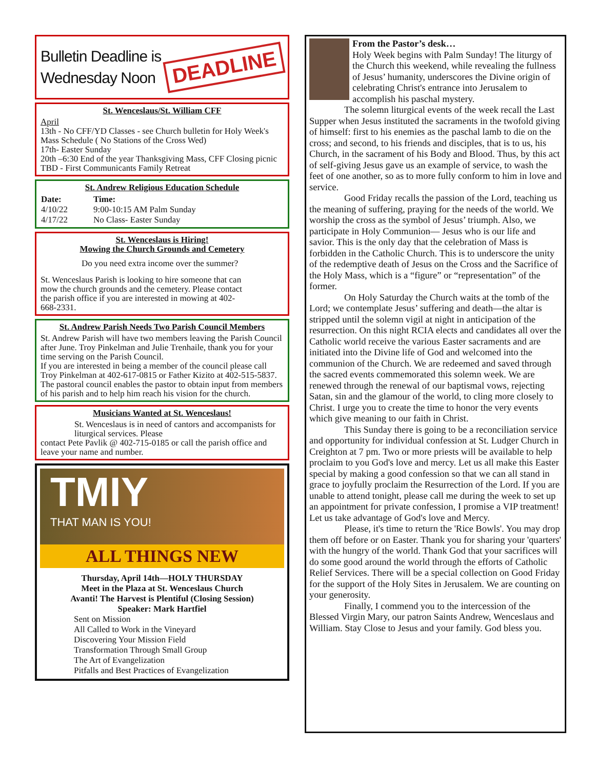Bulletin Deadline is
Wednesday Noon
DEADLINE
St. Wenceslaus/St. William CFF
April
13th - No CFF/YD Classes - see Church bulletin for Holy Week's Mass Schedule ( No Stations of the Cross Wed)
17th- Easter Sunday
20th –6:30 End of the year Thanksgiving Mass, CFF Closing picnic
TBD - First Communicants Family Retreat
St. Andrew Religious Education Schedule
| Date: | Time: |
| --- | --- |
| 4/10/22 | 9:00-10:15 AM Palm Sunday |
| 4/17/22 | No Class- Easter Sunday |
St. Wenceslaus is Hiring!
Mowing the Church Grounds and Cemetery
Do you need extra income over the summer?
St. Wenceslaus Parish is looking to hire someone that can mow the church grounds and the cemetery. Please contact the parish office if you are interested in mowing at 402-668-2331.
St. Andrew Parish Needs Two Parish Council Members
St. Andrew Parish will have two members leaving the Parish Council after June. Troy Pinkelman and Julie Trenhaile, thank you for your time serving on the Parish Council.
If you are interested in being a member of the council please call Troy Pinkelman at 402-617-0815 or Father Kizito at 402-515-5837. The pastoral council enables the pastor to obtain input from members of his parish and to help him reach his vision for the church.
Musicians Wanted at St. Wenceslaus!
St. Wenceslaus is in need of cantors and accompanists for liturgical services. Please
contact Pete Pavlik @ 402-715-0185 or call the parish office and leave your name and number.
TMIY
THAT MAN IS YOU!
ALL THINGS NEW
Thursday, April 14th—HOLY THURSDAY
Meet in the Plaza at St. Wenceslaus Church
Avanti! The Harvest is Plentiful (Closing Session)
Speaker: Mark Hartfiel
Sent on Mission
All Called to Work in the Vineyard
Discovering Your Mission Field
Transformation Through Small Group
The Art of Evangelization
Pitfalls and Best Practices of Evangelization
From the Pastor’s desk…
Holy Week begins with Palm Sunday! The liturgy of the Church this weekend, while revealing the fullness of Jesus’ humanity, underscores the Divine origin of celebrating Christ's entrance into Jerusalem to accomplish his paschal mystery.
The solemn liturgical events of the week recall the Last Supper when Jesus instituted the sacraments in the twofold giving of himself: first to his enemies as the paschal lamb to die on the cross; and second, to his friends and disciples, that is to us, his Church, in the sacrament of his Body and Blood. Thus, by this act of self-giving Jesus gave us an example of service, to wash the feet of one another, so as to more fully conform to him in love and service.
Good Friday recalls the passion of the Lord, teaching us the meaning of suffering, praying for the needs of the world. We worship the cross as the symbol of Jesus’ triumph. Also, we participate in Holy Communion— Jesus who is our life and savior. This is the only day that the celebration of Mass is forbidden in the Catholic Church. This is to underscore the unity of the redemptive death of Jesus on the Cross and the Sacrifice of the Holy Mass, which is a “figure” or “representation” of the former.
On Holy Saturday the Church waits at the tomb of the Lord; we contemplate Jesus’ suffering and death—the altar is stripped until the solemn vigil at night in anticipation of the resurrection. On this night RCIA elects and candidates all over the Catholic world receive the various Easter sacraments and are initiated into the Divine life of God and welcomed into the communion of the Church. We are redeemed and saved through the sacred events commemorated this solemn week. We are renewed through the renewal of our baptismal vows, rejecting Satan, sin and the glamour of the world, to cling more closely to Christ. I urge you to create the time to honor the very events which give meaning to our faith in Christ.
This Sunday there is going to be a reconciliation service and opportunity for individual confession at St. Ludger Church in Creighton at 7 pm. Two or more priests will be available to help proclaim to you God's love and mercy. Let us all make this Easter special by making a good confession so that we can all stand in grace to joyfully proclaim the Resurrection of the Lord. If you are unable to attend tonight, please call me during the week to set up an appointment for private confession, I promise a VIP treatment! Let us take advantage of God's love and Mercy.
Please, it's time to return the 'Rice Bowls'. You may drop them off before or on Easter. Thank you for sharing your 'quarters' with the hungry of the world. Thank God that your sacrifices will do some good around the world through the efforts of Catholic Relief Services. There will be a special collection on Good Friday for the support of the Holy Sites in Jerusalem. We are counting on your generosity.
Finally, I commend you to the intercession of the Blessed Virgin Mary, our patron Saints Andrew, Wenceslaus and William. Stay Close to Jesus and your family. God bless you.